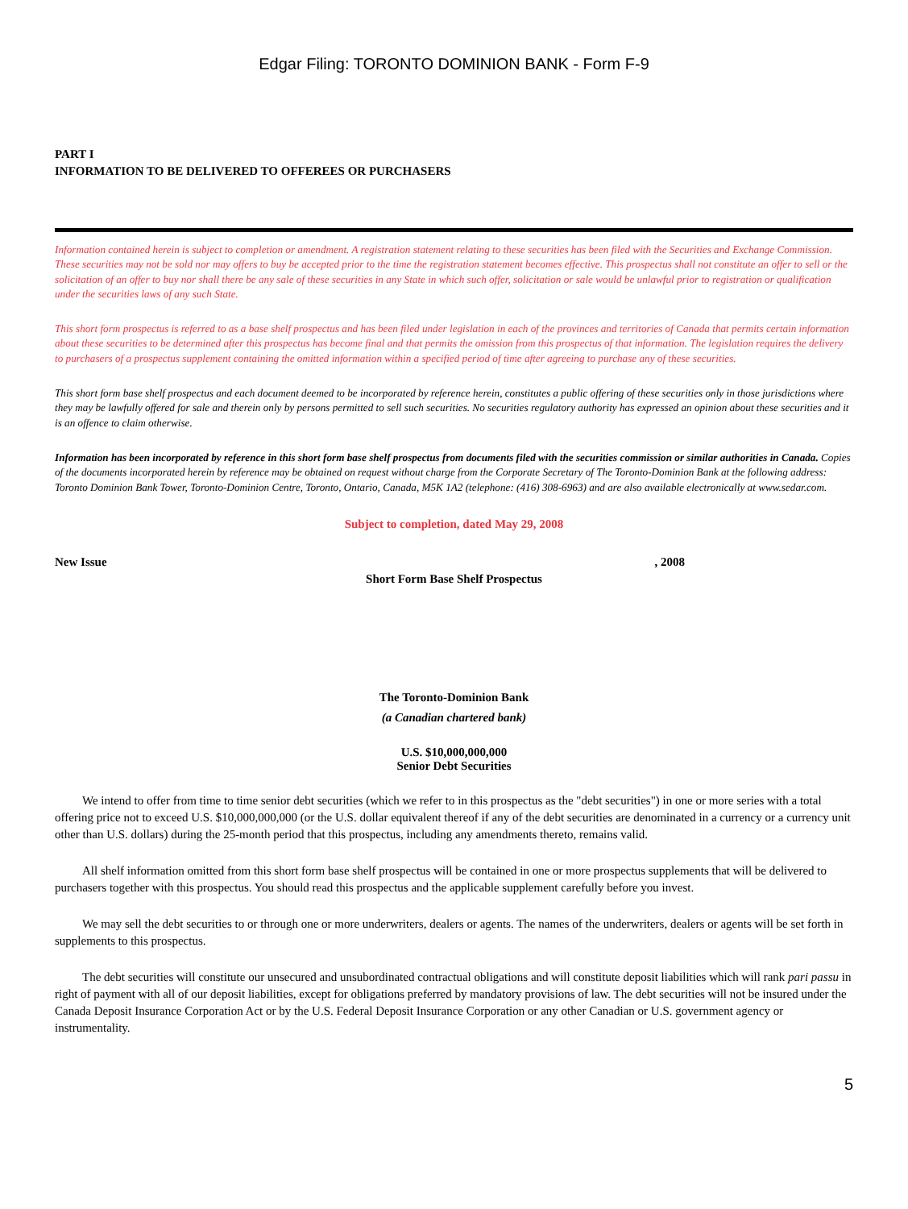Edgar Filing: TORONTO DOMINION BANK - Form F-9
PART I
INFORMATION TO BE DELIVERED TO OFFEREES OR PURCHASERS
Information contained herein is subject to completion or amendment. A registration statement relating to these securities has been filed with the Securities and Exchange Commission. These securities may not be sold nor may offers to buy be accepted prior to the time the registration statement becomes effective. This prospectus shall not constitute an offer to sell or the solicitation of an offer to buy nor shall there be any sale of these securities in any State in which such offer, solicitation or sale would be unlawful prior to registration or qualification under the securities laws of any such State.
This short form prospectus is referred to as a base shelf prospectus and has been filed under legislation in each of the provinces and territories of Canada that permits certain information about these securities to be determined after this prospectus has become final and that permits the omission from this prospectus of that information. The legislation requires the delivery to purchasers of a prospectus supplement containing the omitted information within a specified period of time after agreeing to purchase any of these securities.
This short form base shelf prospectus and each document deemed to be incorporated by reference herein, constitutes a public offering of these securities only in those jurisdictions where they may be lawfully offered for sale and therein only by persons permitted to sell such securities. No securities regulatory authority has expressed an opinion about these securities and it is an offence to claim otherwise.
Information has been incorporated by reference in this short form base shelf prospectus from documents filed with the securities commission or similar authorities in Canada. Copies of the documents incorporated herein by reference may be obtained on request without charge from the Corporate Secretary of The Toronto-Dominion Bank at the following address: Toronto Dominion Bank Tower, Toronto-Dominion Centre, Toronto, Ontario, Canada, M5K 1A2 (telephone: (416) 308-6963) and are also available electronically at www.sedar.com.
Subject to completion, dated May 29, 2008
New Issue, 2008
Short Form Base Shelf Prospectus
The Toronto-Dominion Bank
(a Canadian chartered bank)
U.S. $10,000,000,000
Senior Debt Securities
We intend to offer from time to time senior debt securities (which we refer to in this prospectus as the "debt securities") in one or more series with a total offering price not to exceed U.S. $10,000,000,000 (or the U.S. dollar equivalent thereof if any of the debt securities are denominated in a currency or a currency unit other than U.S. dollars) during the 25-month period that this prospectus, including any amendments thereto, remains valid.
All shelf information omitted from this short form base shelf prospectus will be contained in one or more prospectus supplements that will be delivered to purchasers together with this prospectus. You should read this prospectus and the applicable supplement carefully before you invest.
We may sell the debt securities to or through one or more underwriters, dealers or agents. The names of the underwriters, dealers or agents will be set forth in supplements to this prospectus.
The debt securities will constitute our unsecured and unsubordinated contractual obligations and will constitute deposit liabilities which will rank pari passu in right of payment with all of our deposit liabilities, except for obligations preferred by mandatory provisions of law. The debt securities will not be insured under the Canada Deposit Insurance Corporation Act or by the U.S. Federal Deposit Insurance Corporation or any other Canadian or U.S. government agency or instrumentality.
5